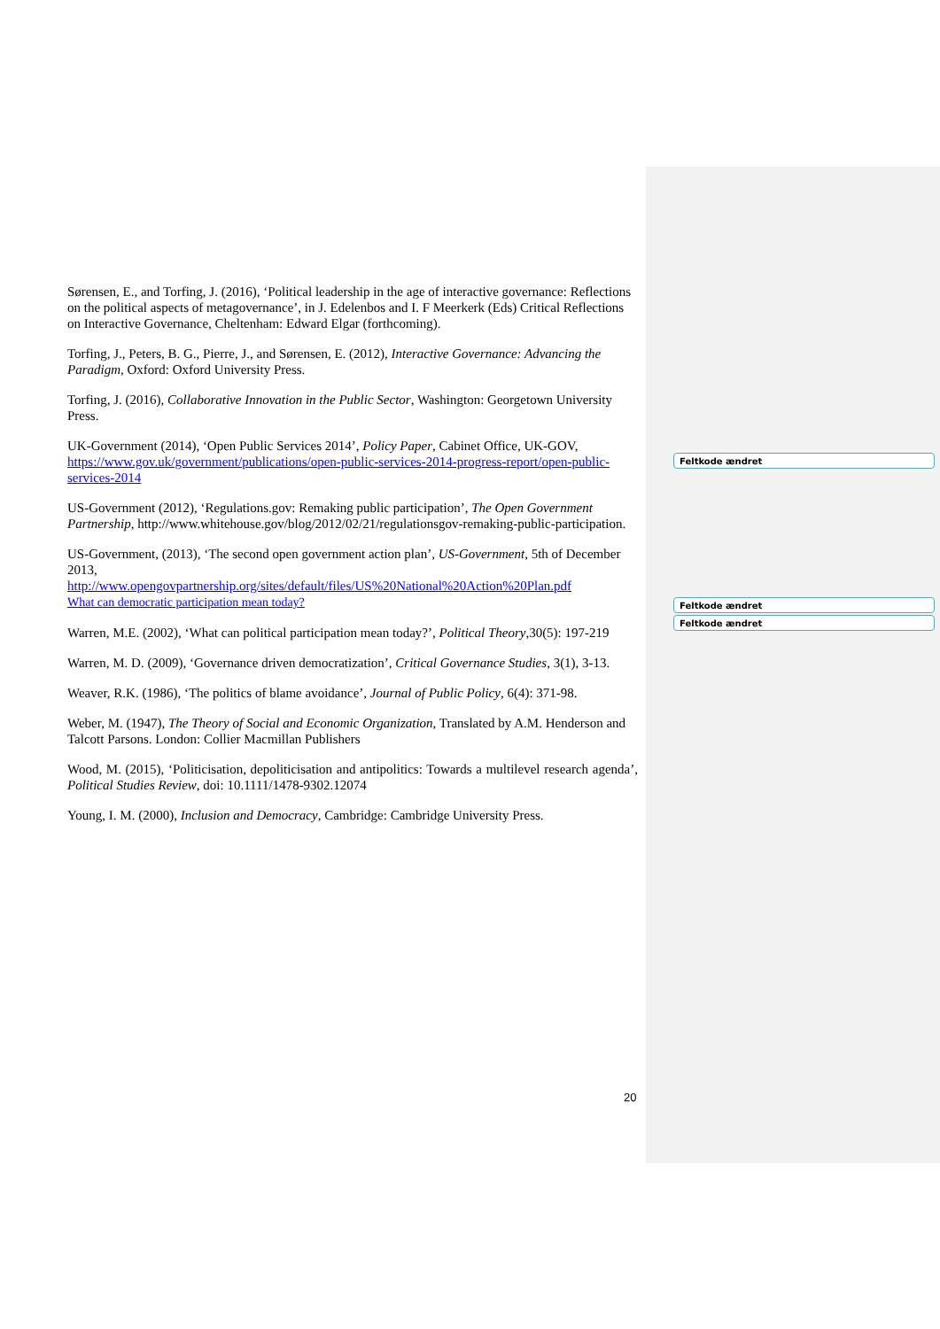Sørensen, E., and Torfing, J. (2016), ‘Political leadership in the age of interactive governance: Reflections on the political aspects of metagovernance’, in J. Edelenbos and I. F Meerkerk (Eds) Critical Reflections on Interactive Governance, Cheltenham: Edward Elgar (forthcoming).
Torfing, J., Peters, B. G., Pierre, J., and Sørensen, E. (2012), Interactive Governance: Advancing the Paradigm, Oxford: Oxford University Press.
Torfing, J. (2016), Collaborative Innovation in the Public Sector, Washington: Georgetown University Press.
UK-Government (2014), ‘Open Public Services 2014’, Policy Paper, Cabinet Office, UK-GOV, https://www.gov.uk/government/publications/open-public-services-2014-progress-report/open-public-services-2014
US-Government (2012), ‘Regulations.gov: Remaking public participation’, The Open Government Partnership, http://www.whitehouse.gov/blog/2012/02/21/regulationsgov-remaking-public-participation.
US-Government, (2013), ‘The second open government action plan’, US-Government, 5th of December 2013,
http://www.opengovpartnership.org/sites/default/files/US%20National%20Action%20Plan.pdf
What can democratic participation mean today?
Warren, M.E. (2002), ‘What can political participation mean today?’, Political Theory,30(5): 197-219
Warren, M. D. (2009), ‘Governance driven democratization’, Critical Governance Studies, 3(1), 3-13.
Weaver, R.K. (1986), ‘The politics of blame avoidance’, Journal of Public Policy, 6(4): 371-98.
Weber, M. (1947), The Theory of Social and Economic Organization, Translated by A.M. Henderson and Talcott Parsons. London: Collier Macmillan Publishers
Wood, M. (2015), ‘Politicisation, depoliticisation and antipolitics: Towards a multilevel research agenda’, Political Studies Review, doi: 10.1111/1478-9302.12074
Young, I. M. (2000), Inclusion and Democracy, Cambridge: Cambridge University Press.
Feltkode ændret
Feltkode ændret
Feltkode ændret
20